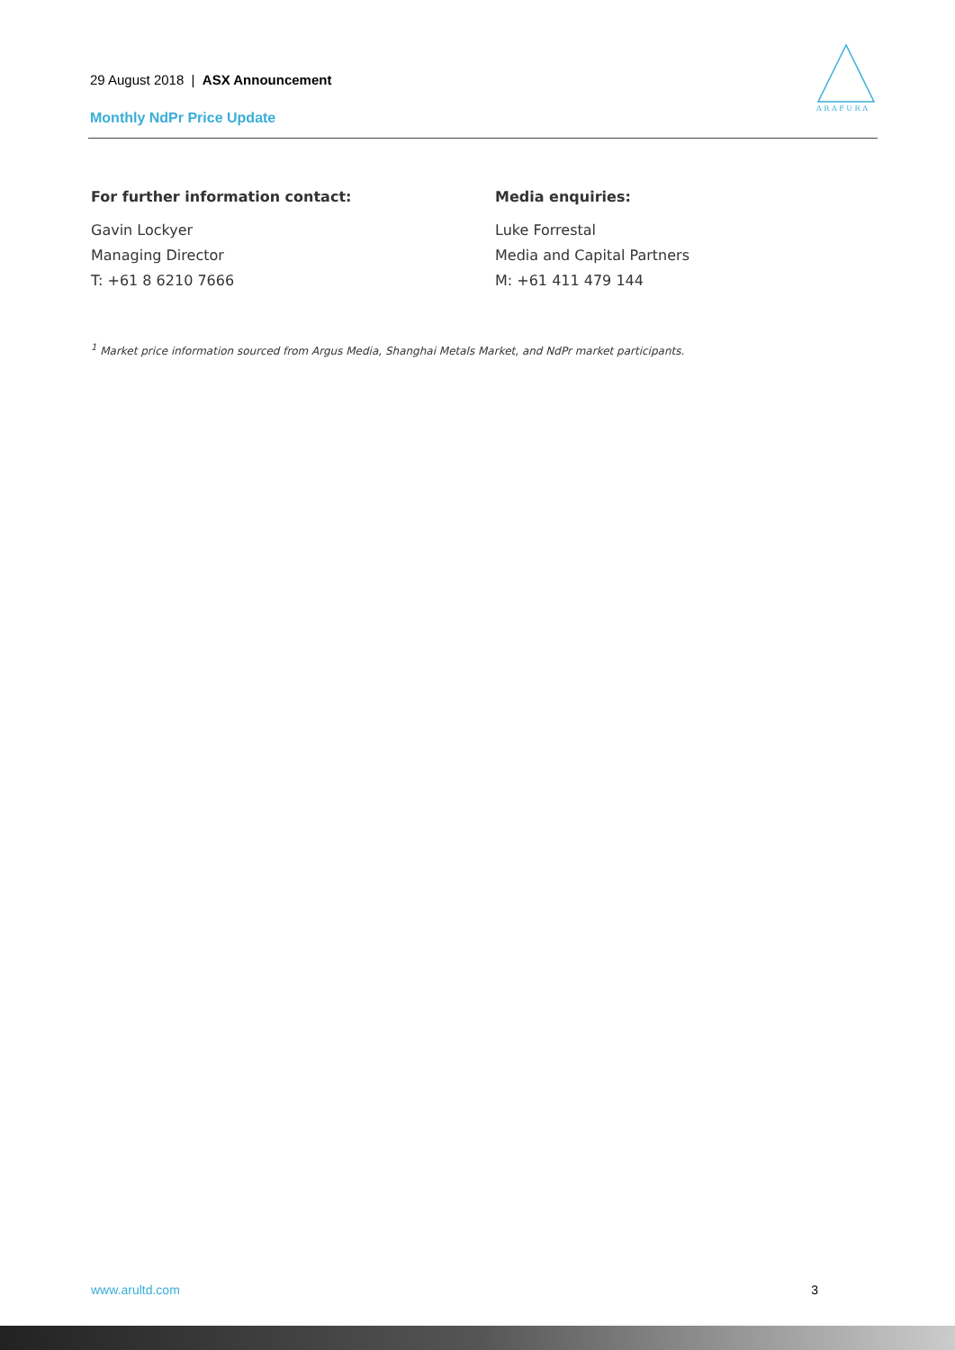29 August 2018 | ASX Announcement
Monthly NdPr Price Update
A R A F U R A
For further information contact:
Gavin Lockyer
Managing Director
T: +61 8 6210 7666
Media enquiries:
Luke Forrestal
Media and Capital Partners
M: +61 411 479 144
<sup>1</sup> Market price information sourced from Argus Media, Shanghai Metals Market, and NdPr market participants.
www.arultd.com 3